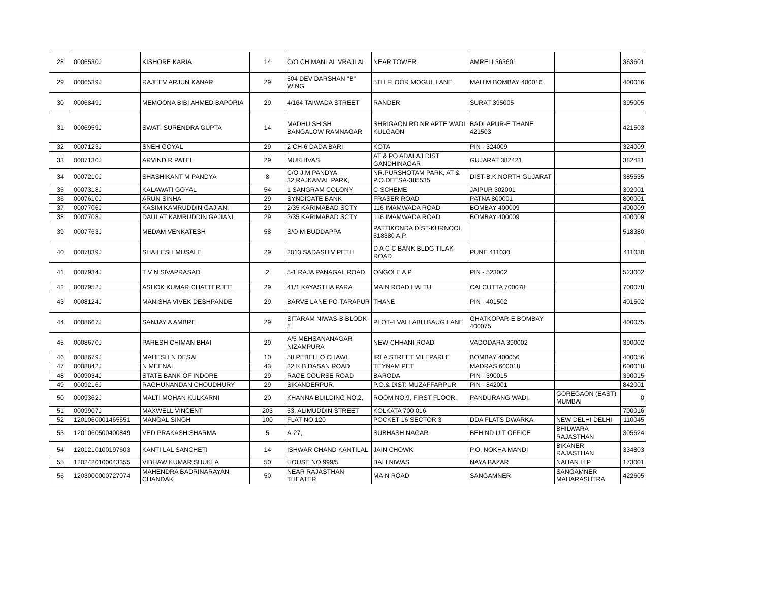| 28 | 0006530J | KISHORE KARIA | 14 | C/O CHIMANLAL VRAJLAL | NEAR TOWER | AMRELI 363601 | | 363601 |
| 29 | 0006539J | RAJEEV ARJUN KANAR | 29 | 504 DEV DARSHAN "B" WING | 5TH FLOOR MOGUL LANE | MAHIM BOMBAY 400016 | | 400016 |
| 30 | 0006849J | MEMOONA BIBI AHMED BAPORIA | 29 | 4/164 TAIWADA STREET | RANDER | SURAT 395005 | | 395005 |
| 31 | 0006959J | SWATI SURENDRA GUPTA | 14 | MADHU SHISH BANGALOW RAMNAGAR | SHRIGAON RD NR APTE WADI KULGAON | BADLAPUR-E THANE 421503 | | 421503 |
| 32 | 0007123J | SNEH GOYAL | 29 | 2-CH-6 DADA BARI | KOTA | PIN - 324009 | | 324009 |
| 33 | 0007130J | ARVIND R PATEL | 29 | MUKHIVAS | AT & PO ADALAJ DIST GANDHINAGAR | GUJARAT 382421 | | 382421 |
| 34 | 0007210J | SHASHIKANT M PANDYA | 8 | C/O J.M.PANDYA, 32,RAJKAMAL PARK, | NR.PURSHOTAM PARK, AT & P.O.DEESA-385535 | DIST-B.K.NORTH GUJARAT | | 385535 |
| 35 | 0007318J | KALAWATI GOYAL | 54 | 1 SANGRAM COLONY | C-SCHEME | JAIPUR 302001 | | 302001 |
| 36 | 0007610J | ARUN SINHA | 29 | SYNDICATE BANK | FRASER ROAD | PATNA 800001 | | 800001 |
| 37 | 0007706J | KASIM KAMRUDDIN GAJIANI | 29 | 2/35 KARIMABAD SCTY | 116 IMAMWADA ROAD | BOMBAY 400009 | | 400009 |
| 38 | 0007708J | DAULAT KAMRUDDIN GAJIANI | 29 | 2/35 KARIMABAD SCTY | 116 IMAMWADA ROAD | BOMBAY 400009 | | 400009 |
| 39 | 0007763J | MEDAM VENKATESH | 58 | S/O M BUDDAPPA | PATTIKONDA DIST-KURNOOL 518380 A.P. | | | 518380 |
| 40 | 0007839J | SHAILESH MUSALE | 29 | 2013 SADASHIV PETH | D A C C BANK BLDG TILAK ROAD | PUNE 411030 | | 411030 |
| 41 | 0007934J | T V N SIVAPRASAD | 2 | 5-1 RAJA PANAGAL ROAD | ONGOLE A P | PIN - 523002 | | 523002 |
| 42 | 0007952J | ASHOK KUMAR CHATTERJEE | 29 | 41/1 KAYASTHA PARA | MAIN ROAD HALTU | CALCUTTA 700078 | | 700078 |
| 43 | 0008124J | MANISHA VIVEK DESHPANDE | 29 | BARVE LANE PO-TARAPUR | THANE | PIN - 401502 | | 401502 |
| 44 | 0008667J | SANJAY A AMBRE | 29 | SITARAM NIWAS-B BLODK-8 | PLOT-4 VALLABH BAUG LANE | GHATKOPAR-E BOMBAY 400075 | | 400075 |
| 45 | 0008670J | PARESH CHIMAN BHAI | 29 | A/5 MEHSANANAGAR NIZAMPURA | NEW CHHANI ROAD | VADODARA 390002 | | 390002 |
| 46 | 0008679J | MAHESH N DESAI | 10 | 58 PEBELLO CHAWL | IRLA STREET VILEPARLE | BOMBAY 400056 | | 400056 |
| 47 | 0008842J | N MEENAL | 43 | 22 K B DASAN ROAD | TEYNAM PET | MADRAS 600018 | | 600018 |
| 48 | 0009034J | STATE BANK OF INDORE | 29 | RACE COURSE ROAD | BARODA | PIN - 390015 | | 390015 |
| 49 | 0009216J | RAGHUNANDAN CHOUDHURY | 29 | SIKANDERPUR, | P.O.& DIST: MUZAFFARPUR | PIN - 842001 | | 842001 |
| 50 | 0009362J | MALTI MOHAN KULKARNI | 20 | KHANNA BUILDING NO.2, | ROOM NO.9, FIRST FLOOR, | PANDURANG WADI, | GOREGAON (EAST) MUMBAI | 0 |
| 51 | 0009907J | MAXWELL VINCENT | 203 | 53, ALIMUDDIN STREET | KOLKATA 700 016 | | | 700016 |
| 52 | 1201060001465651 | MANGAL SINGH | 100 | FLAT NO 120 | POCKET 16 SECTOR 3 | DDA FLATS DWARKA | NEW DELHI DELHI | 110045 |
| 53 | 1201060500400849 | VED PRAKASH SHARMA | 5 | A-27, | SUBHASH NAGAR | BEHIND UIT OFFICE | BHILWARA RAJASTHAN | 305624 |
| 54 | 1201210100197603 | KANTI LAL SANCHETI | 14 | ISHWAR CHAND KANTILAL | JAIN CHOWK | P.O. NOKHA MANDI | BIKANER RAJASTHAN | 334803 |
| 55 | 1202420100043355 | VIBHAW KUMAR SHUKLA | 50 | HOUSE NO 999/5 | BALI NIWAS | NAYA BAZAR | NAHAN H P | 173001 |
| 56 | 1203000000727074 | MAHENDRA BADRINARAYAN CHANDAK | 50 | NEAR RAJASTHAN THEATER | MAIN ROAD | SANGAMNER | SANGAMNER MAHARASHTRA | 422605 |